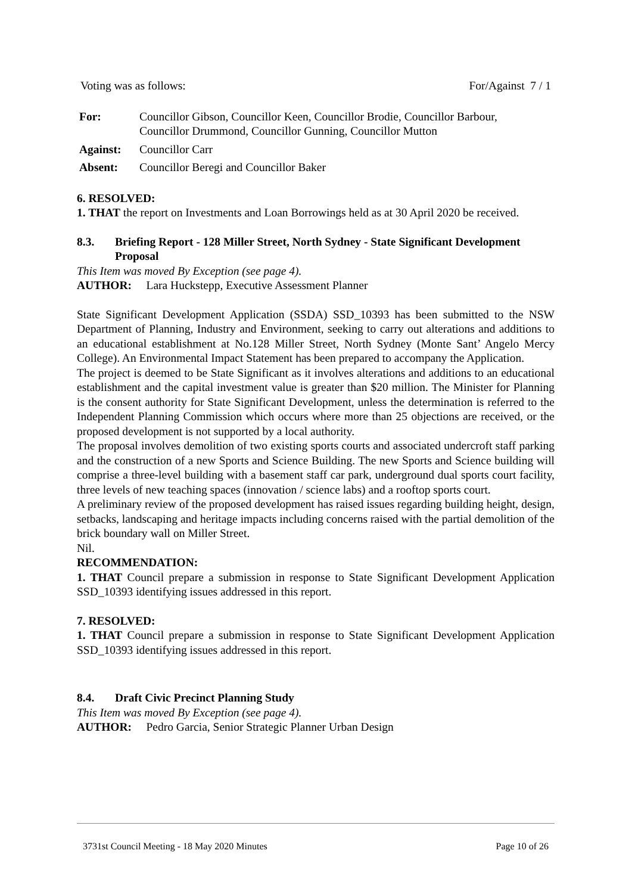Voting was as follows: For/Against 7 / 1
| For: | Councillor Gibson, Councillor Keen, Councillor Brodie, Councillor Barbour, Councillor Drummond, Councillor Gunning, Councillor Mutton |
| Against: | Councillor Carr |
| Absent: | Councillor Beregi and Councillor Baker |
6. RESOLVED:
1. THAT the report on Investments and Loan Borrowings held as at 30 April 2020 be received.
8.3. Briefing Report - 128 Miller Street, North Sydney - State Significant Development Proposal
This Item was moved By Exception (see page 4).
AUTHOR: Lara Huckstepp, Executive Assessment Planner
State Significant Development Application (SSDA) SSD_10393 has been submitted to the NSW Department of Planning, Industry and Environment, seeking to carry out alterations and additions to an educational establishment at No.128 Miller Street, North Sydney (Monte Sant’ Angelo Mercy College). An Environmental Impact Statement has been prepared to accompany the Application.
The project is deemed to be State Significant as it involves alterations and additions to an educational establishment and the capital investment value is greater than $20 million. The Minister for Planning is the consent authority for State Significant Development, unless the determination is referred to the Independent Planning Commission which occurs where more than 25 objections are received, or the proposed development is not supported by a local authority.
The proposal involves demolition of two existing sports courts and associated undercroft staff parking and the construction of a new Sports and Science Building. The new Sports and Science building will comprise a three-level building with a basement staff car park, underground dual sports court facility, three levels of new teaching spaces (innovation / science labs) and a rooftop sports court.
A preliminary review of the proposed development has raised issues regarding building height, design, setbacks, landscaping and heritage impacts including concerns raised with the partial demolition of the brick boundary wall on Miller Street.
Nil.
RECOMMENDATION:
1. THAT Council prepare a submission in response to State Significant Development Application SSD_10393 identifying issues addressed in this report.
7. RESOLVED:
1. THAT Council prepare a submission in response to State Significant Development Application SSD_10393 identifying issues addressed in this report.
8.4. Draft Civic Precinct Planning Study
This Item was moved By Exception (see page 4).
AUTHOR: Pedro Garcia, Senior Strategic Planner Urban Design
3731st Council Meeting - 18 May 2020 Minutes Page 10 of 26